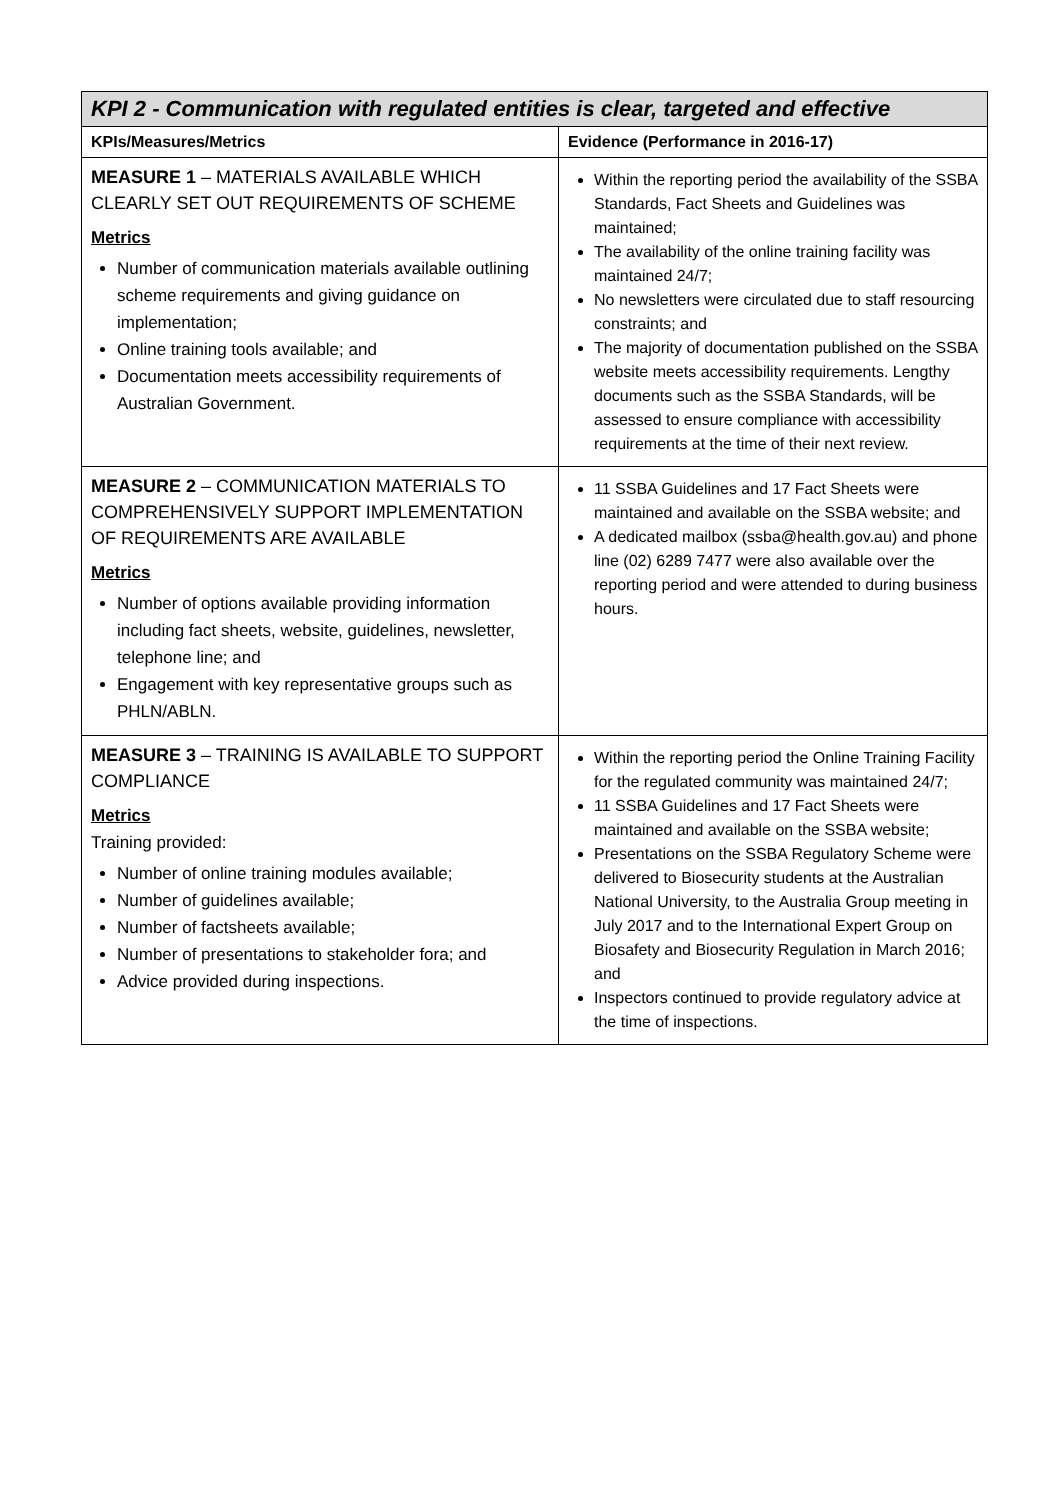| KPI 2 - Communication with regulated entities is clear, targeted and effective | |
| KPIs/Measures/Metrics | Evidence (Performance in 2016-17) |
| MEASURE 1 – MATERIALS AVAILABLE WHICH CLEARLY SET OUT REQUIREMENTS OF SCHEME Metrics Number of communication materials available outlining scheme requirements and giving guidance on implementation; Online training tools available; and Documentation meets accessibility requirements of Australian Government. | Within the reporting period the availability of the SSBA Standards, Fact Sheets and Guidelines was maintained; The availability of the online training facility was maintained 24/7; No newsletters were circulated due to staff resourcing constraints; and The majority of documentation published on the SSBA website meets accessibility requirements. Lengthy documents such as the SSBA Standards, will be assessed to ensure compliance with accessibility requirements at the time of their next review. |
| MEASURE 2 – COMMUNICATION MATERIALS TO COMPREHENSIVELY SUPPORT IMPLEMENTATION OF REQUIREMENTS ARE AVAILABLE Metrics Number of options available providing information including fact sheets, website, guidelines, newsletter, telephone line; and Engagement with key representative groups such as PHLN/ABLN. | 11 SSBA Guidelines and 17 Fact Sheets were maintained and available on the SSBA website; and A dedicated mailbox (ssba@health.gov.au) and phone line (02) 6289 7477 were also available over the reporting period and were attended to during business hours. |
| MEASURE 3 – TRAINING IS AVAILABLE TO SUPPORT COMPLIANCE Metrics Training provided: Number of online training modules available; Number of guidelines available; Number of factsheets available; Number of presentations to stakeholder fora; and Advice provided during inspections. | Within the reporting period the Online Training Facility for the regulated community was maintained 24/7; 11 SSBA Guidelines and 17 Fact Sheets were maintained and available on the SSBA website; Presentations on the SSBA Regulatory Scheme were delivered to Biosecurity students at the Australian National University, to the Australia Group meeting in July 2017 and to the International Expert Group on Biosafety and Biosecurity Regulation in March 2016; and Inspectors continued to provide regulatory advice at the time of inspections. |